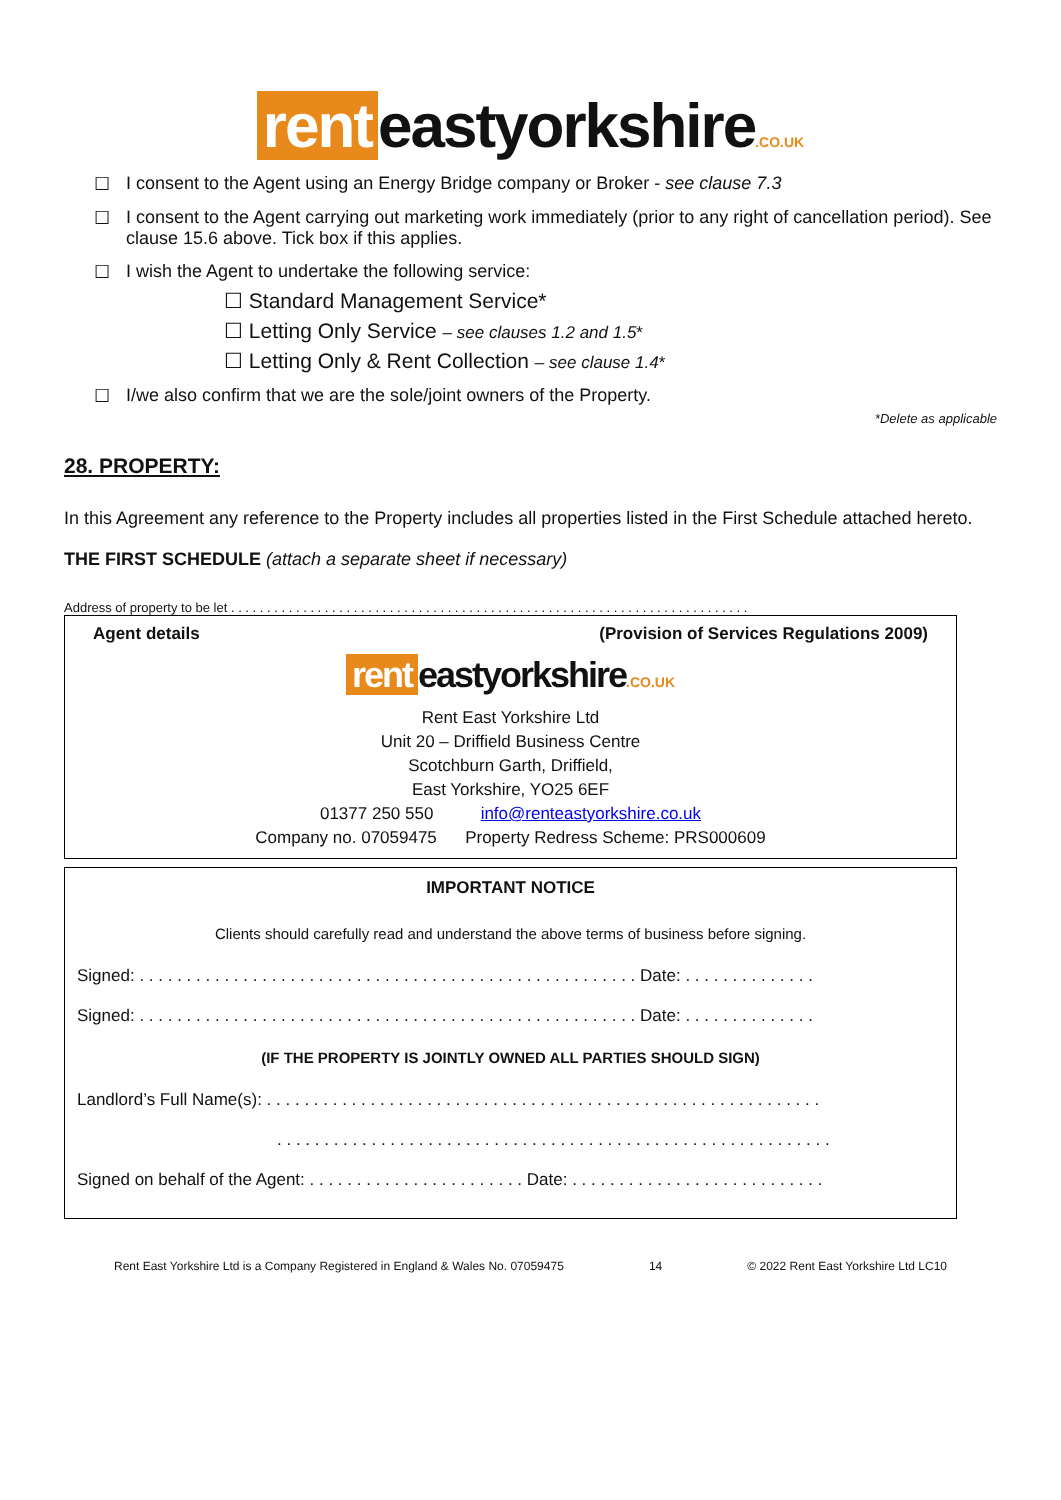rent eastyorkshire.CO.UK
☐ I consent to the Agent using an Energy Bridge company or Broker - see clause 7.3
☐ I consent to the Agent carrying out marketing work immediately (prior to any right of cancellation period). See clause 15.6 above. Tick box if this applies.
☐ I wish the Agent to undertake the following service:
☐ Standard Management Service*
☐ Letting Only Service – see clauses 1.2 and 1.5*
☐ Letting Only & Rent Collection – see clause 1.4*
☐ I/we also confirm that we are the sole/joint owners of the Property.
*Delete as applicable
28. PROPERTY:
In this Agreement any reference to the Property includes all properties listed in the First Schedule attached hereto.
THE FIRST SCHEDULE (attach a separate sheet if necessary)
Address of property to be let . . . . . . . . . . . . . . . . . . . . . . . . . . . . . . . . . . . . . . . . . . . . . . . . . . . . . . . . . . . . . . . . . . . . . . . .
Agent details (Provision of Services Regulations 2009)
rent eastyorkshire.CO.UK
Rent East Yorkshire Ltd
Unit 20 – Driffield Business Centre
Scotchburn Garth, Driffield,
East Yorkshire, YO25 6EF
01377 250 550 info@renteastyorkshire.co.uk
Company no. 07059475 Property Redress Scheme: PRS000609
IMPORTANT NOTICE
Clients should carefully read and understand the above terms of business before signing.
Signed: . . . . . . . . . . . . . . . . . . . . . . . . . . . . . . . . . . . . . . . . . . . . . . . . . . . . . Date: . . . . . . . . . . . . . .
Signed: . . . . . . . . . . . . . . . . . . . . . . . . . . . . . . . . . . . . . . . . . . . . . . . . . . . . . Date: . . . . . . . . . . . . . .
(IF THE PROPERTY IS JOINTLY OWNED ALL PARTIES SHOULD SIGN)
Landlord’s Full Name(s): . . . . . . . . . . . . . . . . . . . . . . . . . . . . . . . . . . . . . . . . . . . . . . . . . . . . . . . . . . .
. . . . . . . . . . . . . . . . . . . . . . . . . . . . . . . . . . . . . . . . . . . . . . . . . . . . . . . . . . .
Signed on behalf of the Agent: . . . . . . . . . . . . . . . . . . . . . . . Date: . . . . . . . . . . . . . . . . . . . . . . . . . . .
Rent East Yorkshire Ltd is a Company Registered in England & Wales No. 07059475 14 © 2022 Rent East Yorkshire Ltd LC10